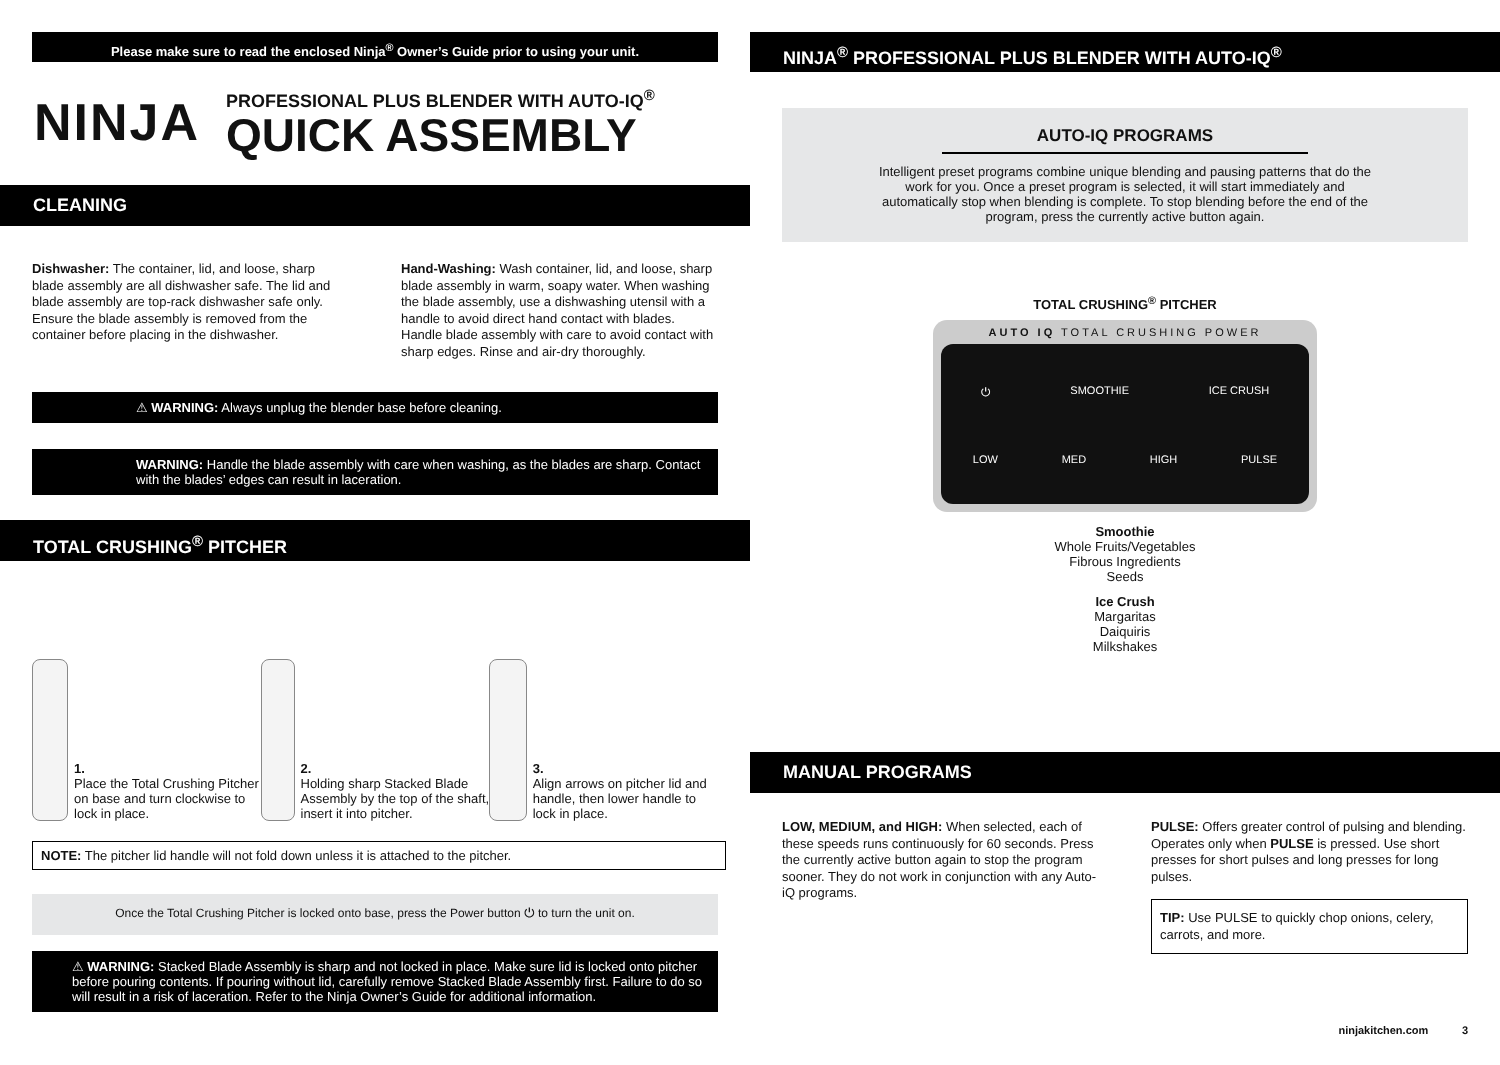Please make sure to read the enclosed Ninja<sup>®</sup> Owner’s Guide prior to using your unit.
NINJA
PROFESSIONAL PLUS BLENDER WITH AUTO-IQ<sup>®</sup>
QUICK ASSEMBLY
CLEANING
Dishwasher: The container, lid, and loose, sharp blade assembly are all dishwasher safe. The lid and blade assembly are top-rack dishwasher safe only. Ensure the blade assembly is removed from the container before placing in the dishwasher.
Hand-Washing: Wash container, lid, and loose, sharp blade assembly in warm, soapy water. When washing the blade assembly, use a dishwashing utensil with a handle to avoid direct hand contact with blades. Handle blade assembly with care to avoid contact with sharp edges. Rinse and air-dry thoroughly.
⚠ WARNING: Always unplug the blender base before cleaning.
WARNING: Handle the blade assembly with care when washing, as the blades are sharp. Contact with the blades’ edges can result in laceration.
TOTAL CRUSHING<sup>®</sup> PITCHER
1.
Place the Total Crushing Pitcher on base and turn clockwise to lock in place.
2.
Holding sharp Stacked Blade Assembly by the top of the shaft, insert it into pitcher.
3.
Align arrows on pitcher lid and handle, then lower handle to lock in place.
NOTE: The pitcher lid handle will not fold down unless it is attached to the pitcher.
Once the Total Crushing Pitcher is locked onto base, press the Power button ⏻ to turn the unit on.
⚠ WARNING: Stacked Blade Assembly is sharp and not locked in place. Make sure lid is locked onto pitcher before pouring contents. If pouring without lid, carefully remove Stacked Blade Assembly first. Failure to do so will result in a risk of laceration. Refer to the Ninja Owner’s Guide for additional information.
NINJA<sup>®</sup> PROFESSIONAL PLUS BLENDER WITH AUTO-IQ<sup>®</sup>
AUTO-IQ PROGRAMS
Intelligent preset programs combine unique blending and pausing patterns that do the work for you. Once a preset program is selected, it will start immediately and automatically stop when blending is complete. To stop blending before the end of the program, press the currently active button again.
TOTAL CRUSHING<sup>®</sup> PITCHER
AUTO IQ TOTAL CRUSHING POWER
⏻ SMOOTHIE ICE CRUSH
LOW MED HIGH PULSE
Smoothie
Whole Fruits/Vegetables
Fibrous Ingredients
Seeds
Ice Crush
Margaritas
Daiquiris
Milkshakes
MANUAL PROGRAMS
LOW, MEDIUM, and HIGH: When selected, each of these speeds runs continuously for 60 seconds. Press the currently active button again to stop the program sooner. They do not work in conjunction with any Auto-iQ programs.
PULSE: Offers greater control of pulsing and blending. Operates only when PULSE is pressed. Use short presses for short pulses and long presses for long pulses.
TIP: Use PULSE to quickly chop onions, celery, carrots, and more.
ninjakitchen.com 3